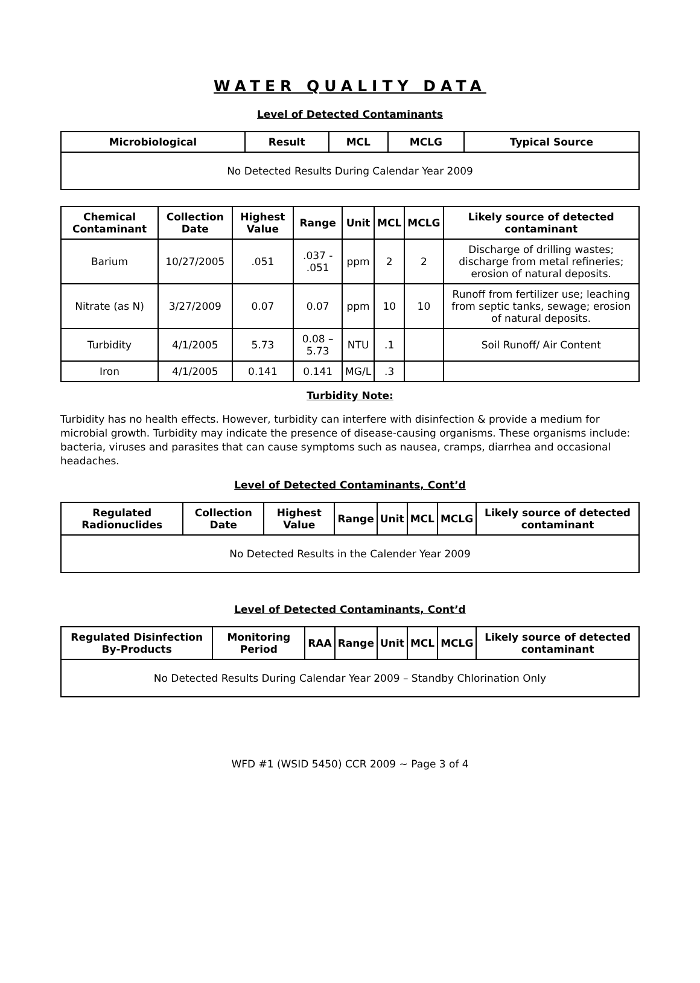WATER QUALITY DATA
Level of Detected Contaminants
| Microbiological | Result | MCL | MCLG | Typical Source |
| --- | --- | --- | --- | --- |
| No Detected Results During Calendar Year 2009 | | | | |
| Chemical Contaminant | Collection Date | Highest Value | Range | Unit | MCL | MCLG | Likely source of detected contaminant |
| --- | --- | --- | --- | --- | --- | --- | --- |
| Barium | 10/27/2005 | .051 | .037 - .051 | ppm | 2 | 2 | Discharge of drilling wastes; discharge from metal refineries; erosion of natural deposits. |
| Nitrate (as N) | 3/27/2009 | 0.07 | 0.07 | ppm | 10 | 10 | Runoff from fertilizer use; leaching from septic tanks, sewage; erosion of natural deposits. |
| Turbidity | 4/1/2005 | 5.73 | 0.08 – 5.73 | NTU | .1 | | Soil Runoff/ Air Content |
| Iron | 4/1/2005 | 0.141 | 0.141 | MG/L | .3 | | |
Turbidity Note:
Turbidity has no health effects. However, turbidity can interfere with disinfection & provide a medium for microbial growth. Turbidity may indicate the presence of disease-causing organisms. These organisms include: bacteria, viruses and parasites that can cause symptoms such as nausea, cramps, diarrhea and occasional headaches.
Level of Detected Contaminants, Cont’d
| Regulated Radionuclides | Collection Date | Highest Value | Range | Unit | MCL | MCLG | Likely source of detected contaminant |
| --- | --- | --- | --- | --- | --- | --- | --- |
| No Detected Results in the Calender Year 2009 | | | | | | | |
Level of Detected Contaminants, Cont’d
| Regulated Disinfection By-Products | Monitoring Period | RAA | Range | Unit | MCL | MCLG | Likely source of detected contaminant |
| --- | --- | --- | --- | --- | --- | --- | --- |
| No Detected Results During Calendar Year 2009 – Standby Chlorination Only | | | | | | | |
WFD #1 (WSID 5450) CCR 2009 ~ Page 3 of 4